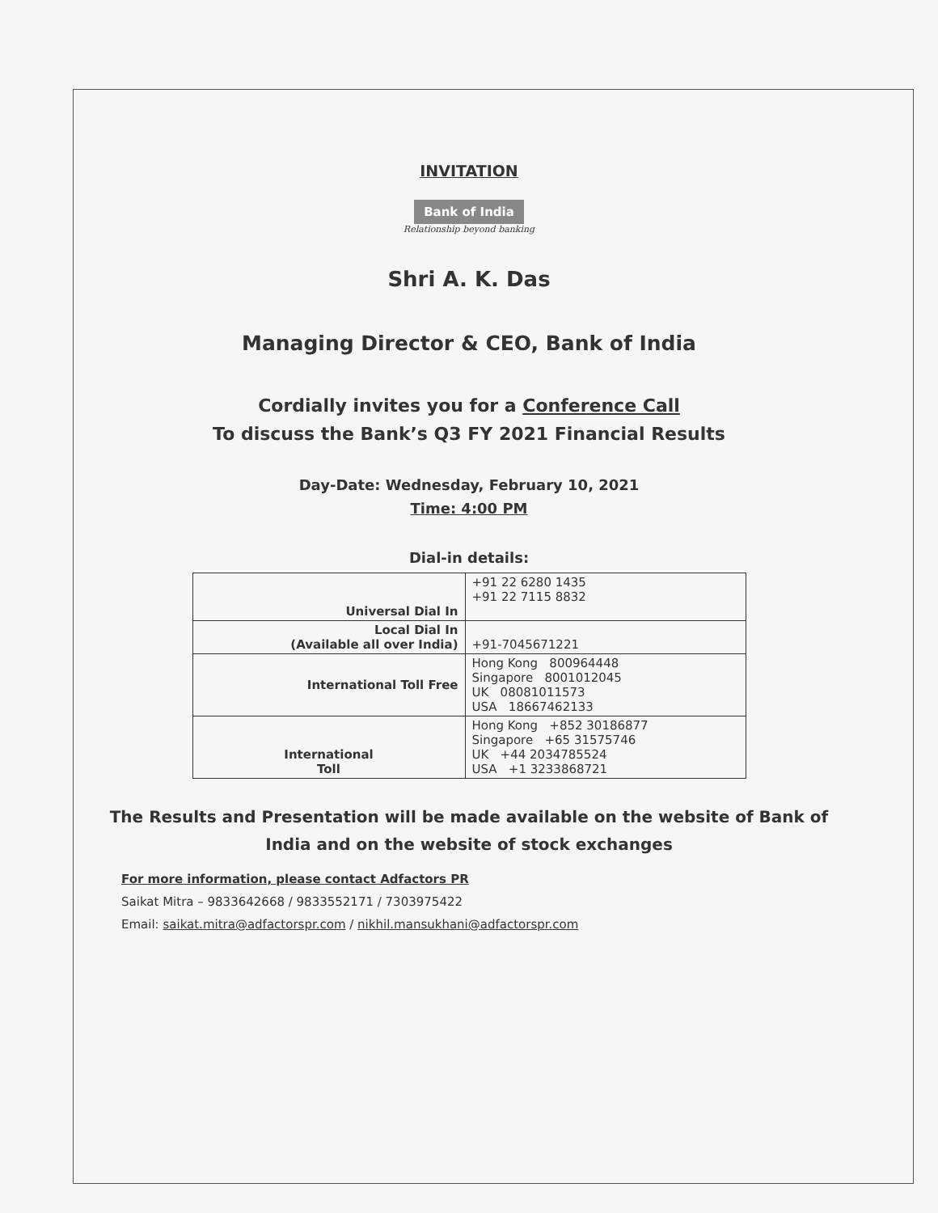INVITATION
Bank of India
Relationship beyond banking
Shri A. K. Das
Managing Director & CEO, Bank of India
Cordially invites you for a Conference Call
To discuss the Bank’s Q3 FY 2021 Financial Results
Day-Date: Wednesday, February 10, 2021
Time: 4:00 PM
Dial-in details:
| Universal Dial In | +91 22 6280 1435 +91 22 7115 8832 |
| Local Dial In (Available all over India) | +91-7045671221 |
| International Toll Free | Hong Kong 800964448 Singapore 8001012045 UK 08081011573 USA 18667462133 |
| International Toll | Hong Kong +852 30186877 Singapore +65 31575746 UK +44 2034785524 USA +1 3233868721 |
The Results and Presentation will be made available on the website of Bank of
India and on the website of stock exchanges
For more information, please contact Adfactors PR
Saikat Mitra – 9833642668 / 9833552171 / 7303975422
Email: saikat.mitra@adfactorspr.com / nikhil.mansukhani@adfactorspr.com